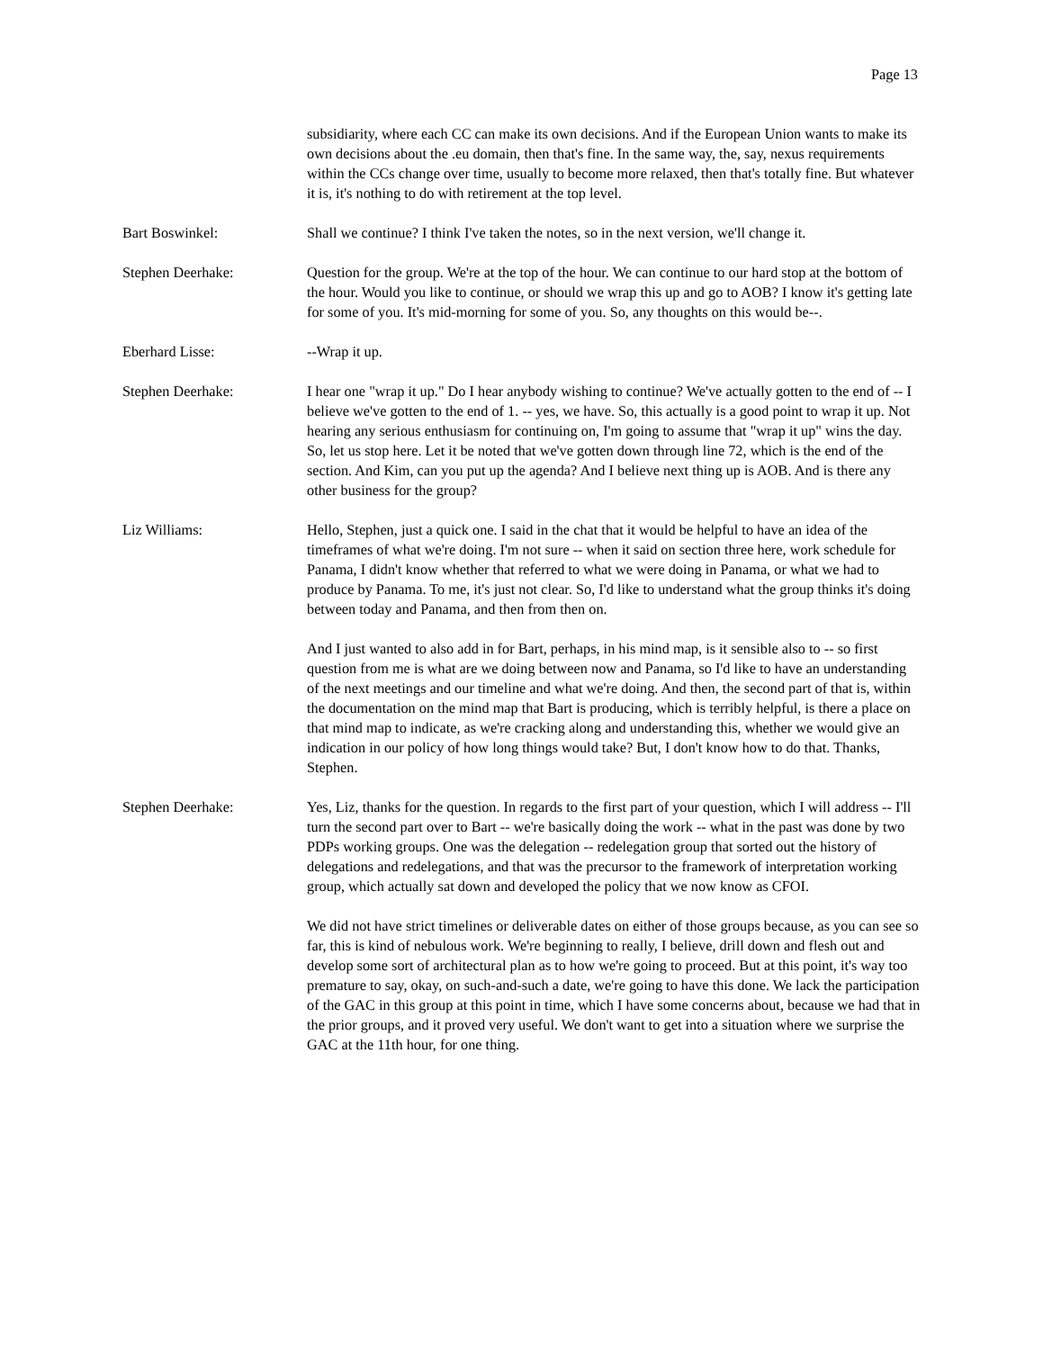Page 13
subsidiarity, where each CC can make its own decisions. And if the European Union wants to make its own decisions about the .eu domain, then that's fine. In the same way, the, say, nexus requirements within the CCs change over time, usually to become more relaxed, then that's totally fine. But whatever it is, it's nothing to do with retirement at the top level.
Bart Boswinkel: Shall we continue? I think I've taken the notes, so in the next version, we'll change it.
Stephen Deerhake: Question for the group. We're at the top of the hour. We can continue to our hard stop at the bottom of the hour. Would you like to continue, or should we wrap this up and go to AOB? I know it's getting late for some of you. It's mid-morning for some of you. So, any thoughts on this would be--.
Eberhard Lisse: --Wrap it up.
Stephen Deerhake: I hear one "wrap it up." Do I hear anybody wishing to continue? We've actually gotten to the end of -- I believe we've gotten to the end of 1. -- yes, we have. So, this actually is a good point to wrap it up. Not hearing any serious enthusiasm for continuing on, I'm going to assume that "wrap it up" wins the day. So, let us stop here. Let it be noted that we've gotten down through line 72, which is the end of the section. And Kim, can you put up the agenda? And I believe next thing up is AOB. And is there any other business for the group?
Liz Williams: Hello, Stephen, just a quick one. I said in the chat that it would be helpful to have an idea of the timeframes of what we're doing. I'm not sure -- when it said on section three here, work schedule for Panama, I didn't know whether that referred to what we were doing in Panama, or what we had to produce by Panama. To me, it's just not clear. So, I'd like to understand what the group thinks it's doing between today and Panama, and then from then on.
And I just wanted to also add in for Bart, perhaps, in his mind map, is it sensible also to -- so first question from me is what are we doing between now and Panama, so I'd like to have an understanding of the next meetings and our timeline and what we're doing. And then, the second part of that is, within the documentation on the mind map that Bart is producing, which is terribly helpful, is there a place on that mind map to indicate, as we're cracking along and understanding this, whether we would give an indication in our policy of how long things would take? But, I don't know how to do that. Thanks, Stephen.
Stephen Deerhake: Yes, Liz, thanks for the question. In regards to the first part of your question, which I will address -- I'll turn the second part over to Bart -- we're basically doing the work -- what in the past was done by two PDPs working groups. One was the delegation -- redelegation group that sorted out the history of delegations and redelegations, and that was the precursor to the framework of interpretation working group, which actually sat down and developed the policy that we now know as CFOI.
We did not have strict timelines or deliverable dates on either of those groups because, as you can see so far, this is kind of nebulous work. We're beginning to really, I believe, drill down and flesh out and develop some sort of architectural plan as to how we're going to proceed. But at this point, it's way too premature to say, okay, on such-and-such a date, we're going to have this done. We lack the participation of the GAC in this group at this point in time, which I have some concerns about, because we had that in the prior groups, and it proved very useful. We don't want to get into a situation where we surprise the GAC at the 11th hour, for one thing.